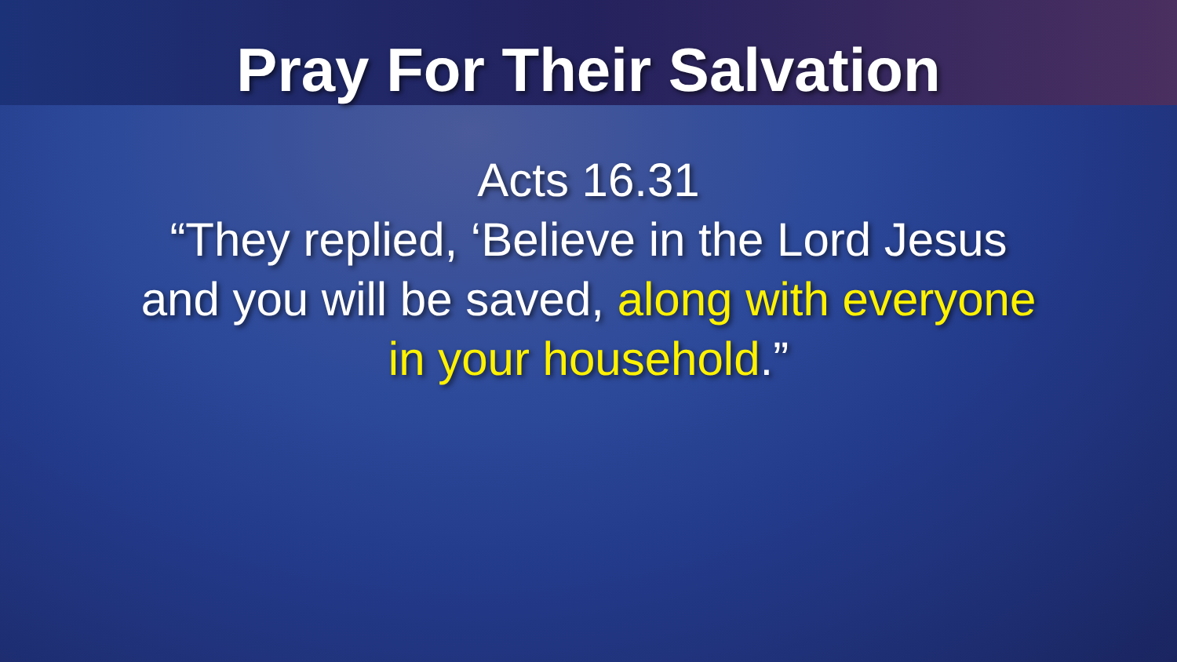Pray For Their Salvation
Acts 16.31
“They replied, ‘Believe in the Lord Jesus
and you will be saved, along with everyone
in your household.”